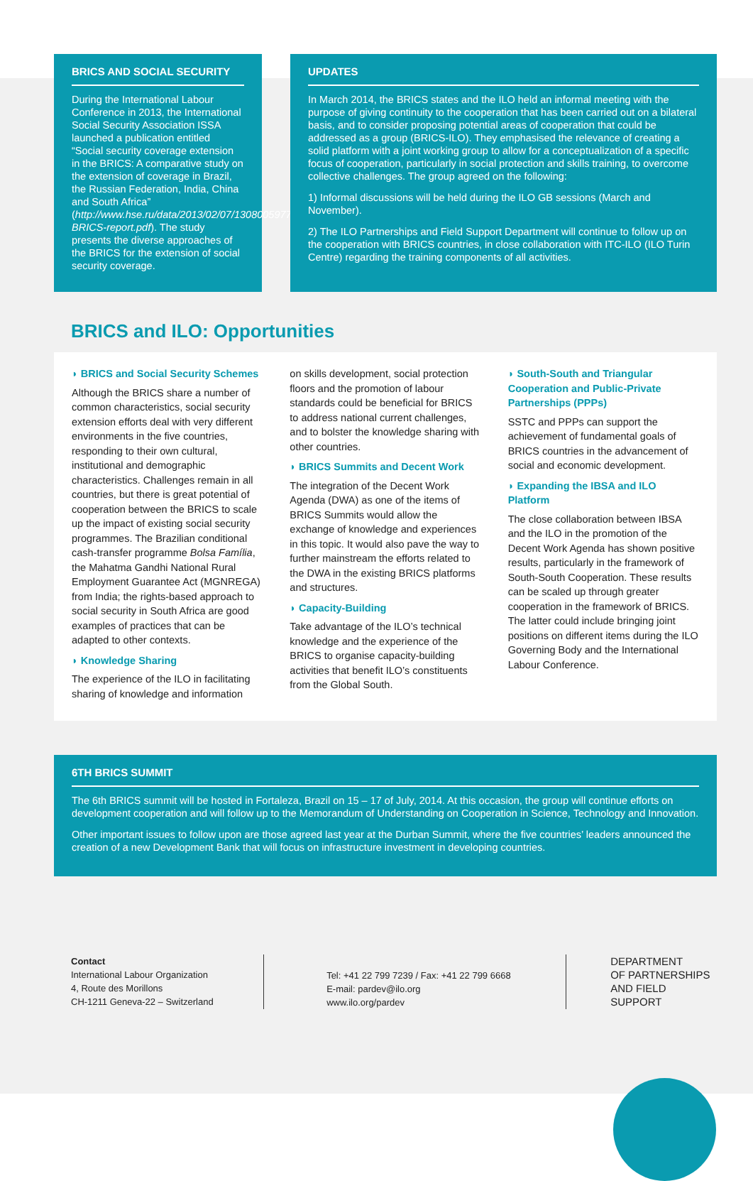BRICS AND SOCIAL SECURITY
During the International Labour Conference in 2013, the International Social Security Association ISSA launched a publication entitled “Social security coverage extension in the BRICS: A comparative study on the extension of coverage in Brazil, the Russian Federation, India, China and South Africa” (http://www.hse.ru/data/2013/02/07/1308005977/2-BRICS-report.pdf). The study presents the diverse approaches of the BRICS for the extension of social security coverage.
UPDATES
In March 2014, the BRICS states and the ILO held an informal meeting with the purpose of giving continuity to the cooperation that has been carried out on a bilateral basis, and to consider proposing potential areas of cooperation that could be addressed as a group (BRICS-ILO). They emphasised the relevance of creating a solid platform with a joint working group to allow for a conceptualization of a specific focus of cooperation, particularly in social protection and skills training, to overcome collective challenges. The group agreed on the following:
1) Informal discussions will be held during the ILO GB sessions (March and November).
2) The ILO Partnerships and Field Support Department will continue to follow up on the cooperation with BRICS countries, in close collaboration with ITC-ILO (ILO Turin Centre) regarding the training components of all activities.
BRICS and ILO: Opportunities
◗ BRICS and Social Security Schemes
Although the BRICS share a number of common characteristics, social security extension efforts deal with very different environments in the five countries, responding to their own cultural, institutional and demographic characteristics. Challenges remain in all countries, but there is great potential of cooperation between the BRICS to scale up the impact of existing social security programmes. The Brazilian conditional cash-transfer programme Bolsa Família, the Mahatma Gandhi National Rural Employment Guarantee Act (MGNREGA) from India; the rights-based approach to social security in South Africa are good examples of practices that can be adapted to other contexts.
◗ Knowledge Sharing
The experience of the ILO in facilitating sharing of knowledge and information
on skills development, social protection floors and the promotion of labour standards could be beneficial for BRICS to address national current challenges, and to bolster the knowledge sharing with other countries.
◗ BRICS Summits and Decent Work
The integration of the Decent Work Agenda (DWA) as one of the items of BRICS Summits would allow the exchange of knowledge and experiences in this topic. It would also pave the way to further mainstream the efforts related to the DWA in the existing BRICS platforms and structures.
◗ Capacity-Building
Take advantage of the ILO’s technical knowledge and the experience of the BRICS to organise capacity-building activities that benefit ILO’s constituents from the Global South.
◗ South-South and Triangular Cooperation and Public-Private Partnerships (PPPs)
SSTC and PPPs can support the achievement of fundamental goals of BRICS countries in the advancement of social and economic development.
◗ Expanding the IBSA and ILO Platform
The close collaboration between IBSA and the ILO in the promotion of the Decent Work Agenda has shown positive results, particularly in the framework of South-South Cooperation. These results can be scaled up through greater cooperation in the framework of BRICS. The latter could include bringing joint positions on different items during the ILO Governing Body and the International Labour Conference.
6TH BRICS SUMMIT
The 6th BRICS summit will be hosted in Fortaleza, Brazil on 15 – 17 of July, 2014. At this occasion, the group will continue efforts on development cooperation and will follow up to the Memorandum of Understanding on Cooperation in Science, Technology and Innovation.
Other important issues to follow upon are those agreed last year at the Durban Summit, where the five countries’ leaders announced the creation of a new Development Bank that will focus on infrastructure investment in developing countries.
Contact
International Labour Organization
4, Route des Morillons
CH-1211 Geneva-22 – Switzerland
Tel: +41 22 799 7239 / Fax: +41 22 799 6668
E-mail: pardev@ilo.org
www.ilo.org/pardev
DEPARTMENT
OF PARTNERSHIPS
AND FIELD SUPPORT